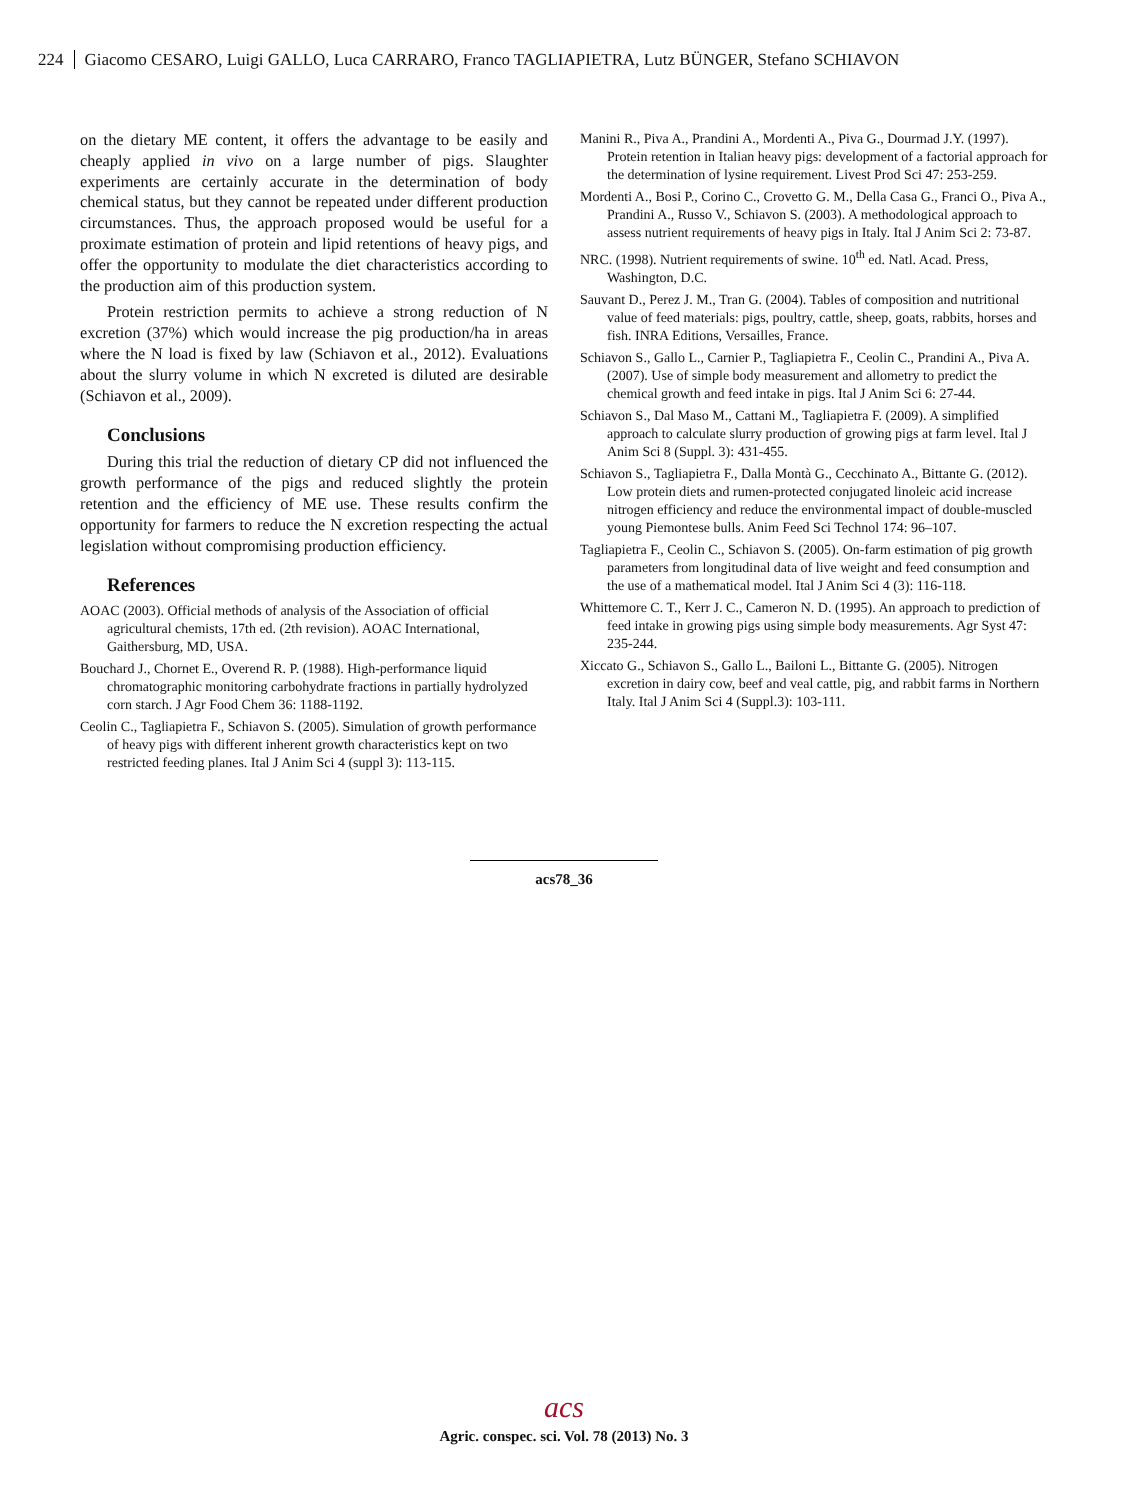224 Giacomo CESARO, Luigi GALLO, Luca CARRARO, Franco TAGLIAPIETRA, Lutz BÜNGER, Stefano SCHIAVON
on the dietary ME content, it offers the advantage to be easily and cheaply applied in vivo on a large number of pigs. Slaughter experiments are certainly accurate in the determination of body chemical status, but they cannot be repeated under different production circumstances. Thus, the approach proposed would be useful for a proximate estimation of protein and lipid retentions of heavy pigs, and offer the opportunity to modulate the diet characteristics according to the production aim of this production system.
Protein restriction permits to achieve a strong reduction of N excretion (37%) which would increase the pig production/ha in areas where the N load is fixed by law (Schiavon et al., 2012). Evaluations about the slurry volume in which N excreted is diluted are desirable (Schiavon et al., 2009).
Conclusions
During this trial the reduction of dietary CP did not influenced the growth performance of the pigs and reduced slightly the protein retention and the efficiency of ME use. These results confirm the opportunity for farmers to reduce the N excretion respecting the actual legislation without compromising production efficiency.
References
AOAC (2003). Official methods of analysis of the Association of official agricultural chemists, 17th ed. (2th revision). AOAC International, Gaithersburg, MD, USA.
Bouchard J., Chornet E., Overend R. P. (1988). High-performance liquid chromatographic monitoring carbohydrate fractions in partially hydrolyzed corn starch. J Agr Food Chem 36: 1188-1192.
Ceolin C., Tagliapietra F., Schiavon S. (2005). Simulation of growth performance of heavy pigs with different inherent growth characteristics kept on two restricted feeding planes. Ital J Anim Sci 4 (suppl 3): 113-115.
Manini R., Piva A., Prandini A., Mordenti A., Piva G., Dourmad J.Y. (1997). Protein retention in Italian heavy pigs: development of a factorial approach for the determination of lysine requirement. Livest Prod Sci 47: 253-259.
Mordenti A., Bosi P., Corino C., Crovetto G. M., Della Casa G., Franci O., Piva A., Prandini A., Russo V., Schiavon S. (2003). A methodological approach to assess nutrient requirements of heavy pigs in Italy. Ital J Anim Sci 2: 73-87.
NRC. (1998). Nutrient requirements of swine. 10<sup>th</sup> ed. Natl. Acad. Press, Washington, D.C.
Sauvant D., Perez J. M., Tran G. (2004). Tables of composition and nutritional value of feed materials: pigs, poultry, cattle, sheep, goats, rabbits, horses and fish. INRA Editions, Versailles, France.
Schiavon S., Gallo L., Carnier P., Tagliapietra F., Ceolin C., Prandini A., Piva A. (2007). Use of simple body measurement and allometry to predict the chemical growth and feed intake in pigs. Ital J Anim Sci 6: 27-44.
Schiavon S., Dal Maso M., Cattani M., Tagliapietra F. (2009). A simplified approach to calculate slurry production of growing pigs at farm level. Ital J Anim Sci 8 (Suppl. 3): 431-455.
Schiavon S., Tagliapietra F., Dalla Montà G., Cecchinato A., Bittante G. (2012). Low protein diets and rumen-protected conjugated linoleic acid increase nitrogen efficiency and reduce the environmental impact of double-muscled young Piemontese bulls. Anim Feed Sci Technol 174: 96–107.
Tagliapietra F., Ceolin C., Schiavon S. (2005). On-farm estimation of pig growth parameters from longitudinal data of live weight and feed consumption and the use of a mathematical model. Ital J Anim Sci 4 (3): 116-118.
Whittemore C. T., Kerr J. C., Cameron N. D. (1995). An approach to prediction of feed intake in growing pigs using simple body measurements. Agr Syst 47: 235-244.
Xiccato G., Schiavon S., Gallo L., Bailoni L., Bittante G. (2005). Nitrogen excretion in dairy cow, beef and veal cattle, pig, and rabbit farms in Northern Italy. Ital J Anim Sci 4 (Suppl.3): 103-111.
acs78_36
acs
Agric. conspec. sci. Vol. 78 (2013) No. 3